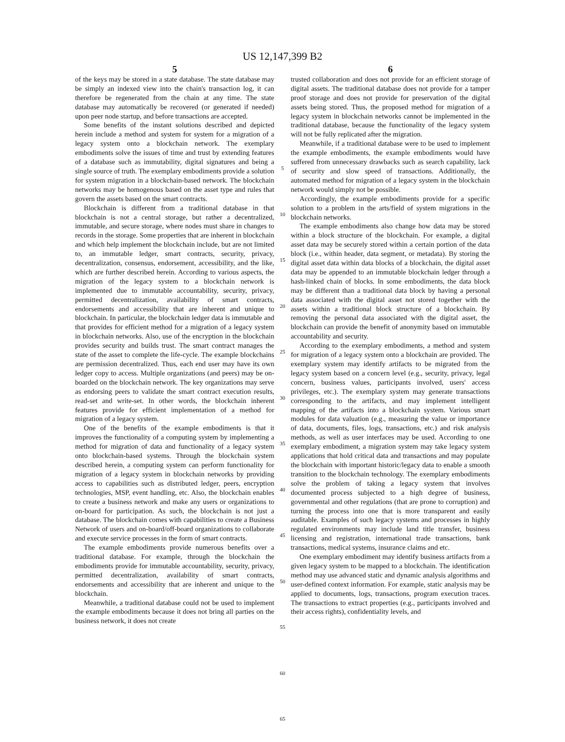US 12,147,399 B2
5
of the keys may be stored in a state database. The state database may be simply an indexed view into the chain's transaction log, it can therefore be regenerated from the chain at any time. The state database may automatically be recovered (or generated if needed) upon peer node startup, and before transactions are accepted.
Some benefits of the instant solutions described and depicted herein include a method and system for system for a migration of a legacy system onto a blockchain network. The exemplary embodiments solve the issues of time and trust by extending features of a database such as immutability, digital signatures and being a single source of truth. The exemplary embodiments provide a solution for system migration in a blockchain-based network. The blockchain networks may be homogenous based on the asset type and rules that govern the assets based on the smart contracts.
Blockchain is different from a traditional database in that blockchain is not a central storage, but rather a decentralized, immutable, and secure storage, where nodes must share in changes to records in the storage. Some properties that are inherent in blockchain and which help implement the blockchain include, but are not limited to, an immutable ledger, smart contracts, security, privacy, decentralization, consensus, endorsement, accessibility, and the like, which are further described herein. According to various aspects, the migration of the legacy system to a blockchain network is implemented due to immutable accountability, security, privacy, permitted decentralization, availability of smart contracts, endorsements and accessibility that are inherent and unique to blockchain. In particular, the blockchain ledger data is immutable and that provides for efficient method for a migration of a legacy system in blockchain networks. Also, use of the encryption in the blockchain provides security and builds trust. The smart contract manages the state of the asset to complete the life-cycle. The example blockchains are permission decentralized. Thus, each end user may have its own ledger copy to access. Multiple organizations (and peers) may be on-boarded on the blockchain network. The key organizations may serve as endorsing peers to validate the smart contract execution results, read-set and write-set. In other words, the blockchain inherent features provide for efficient implementation of a method for migration of a legacy system.
One of the benefits of the example embodiments is that it improves the functionality of a computing system by implementing a method for migration of data and functionality of a legacy system onto blockchain-based systems. Through the blockchain system described herein, a computing system can perform functionality for migration of a legacy system in blockchain networks by providing access to capabilities such as distributed ledger, peers, encryption technologies, MSP, event handling, etc. Also, the blockchain enables to create a business network and make any users or organizations to on-board for participation. As such, the blockchain is not just a database. The blockchain comes with capabilities to create a Business Network of users and on-board/off-board organizations to collaborate and execute service processes in the form of smart contracts.
The example embodiments provide numerous benefits over a traditional database. For example, through the blockchain the embodiments provide for immutable accountability, security, privacy, permitted decentralization, availability of smart contracts, endorsements and accessibility that are inherent and unique to the blockchain.
Meanwhile, a traditional database could not be used to implement the example embodiments because it does not bring all parties on the business network, it does not create
5
10
15
20
25
30
35
40
45
50
55
60
65
6
trusted collaboration and does not provide for an efficient storage of digital assets. The traditional database does not provide for a tamper proof storage and does not provide for preservation of the digital assets being stored. Thus, the proposed method for migration of a legacy system in blockchain networks cannot be implemented in the traditional database, because the functionality of the legacy system will not be fully replicated after the migration.
Meanwhile, if a traditional database were to be used to implement the example embodiments, the example embodiments would have suffered from unnecessary drawbacks such as search capability, lack of security and slow speed of transactions. Additionally, the automated method for migration of a legacy system in the blockchain network would simply not be possible.
Accordingly, the example embodiments provide for a specific solution to a problem in the arts/field of system migrations in the blockchain networks.
The example embodiments also change how data may be stored within a block structure of the blockchain. For example, a digital asset data may be securely stored within a certain portion of the data block (i.e., within header, data segment, or metadata). By storing the digital asset data within data blocks of a blockchain, the digital asset data may be appended to an immutable blockchain ledger through a hash-linked chain of blocks. In some embodiments, the data block may be different than a traditional data block by having a personal data associated with the digital asset not stored together with the assets within a traditional block structure of a blockchain. By removing the personal data associated with the digital asset, the blockchain can provide the benefit of anonymity based on immutable accountability and security.
According to the exemplary embodiments, a method and system for migration of a legacy system onto a blockchain are provided. The exemplary system may identify artifacts to be migrated from the legacy system based on a concern level (e.g., security, privacy, legal concern, business values, participants involved, users' access privileges, etc.). The exemplary system may generate transactions corresponding to the artifacts, and may implement intelligent mapping of the artifacts into a blockchain system. Various smart modules for data valuation (e.g., measuring the value or importance of data, documents, files, logs, transactions, etc.) and risk analysis methods, as well as user interfaces may be used. According to one exemplary embodiment, a migration system may take legacy system applications that hold critical data and transactions and may populate the blockchain with important historic/legacy data to enable a smooth transition to the blockchain technology. The exemplary embodiments solve the problem of taking a legacy system that involves documented process subjected to a high degree of business, governmental and other regulations (that are prone to corruption) and turning the process into one that is more transparent and easily auditable. Examples of such legacy systems and processes in highly regulated environments may include land title transfer, business licensing and registration, international trade transactions, bank transactions, medical systems, insurance claims and etc.
One exemplary embodiment may identify business artifacts from a given legacy system to be mapped to a blockchain. The identification method may use advanced static and dynamic analysis algorithms and user-defined context information. For example, static analysis may be applied to documents, logs, transactions, program execution traces. The transactions to extract properties (e.g., participants involved and their access rights), confidentiality levels, and